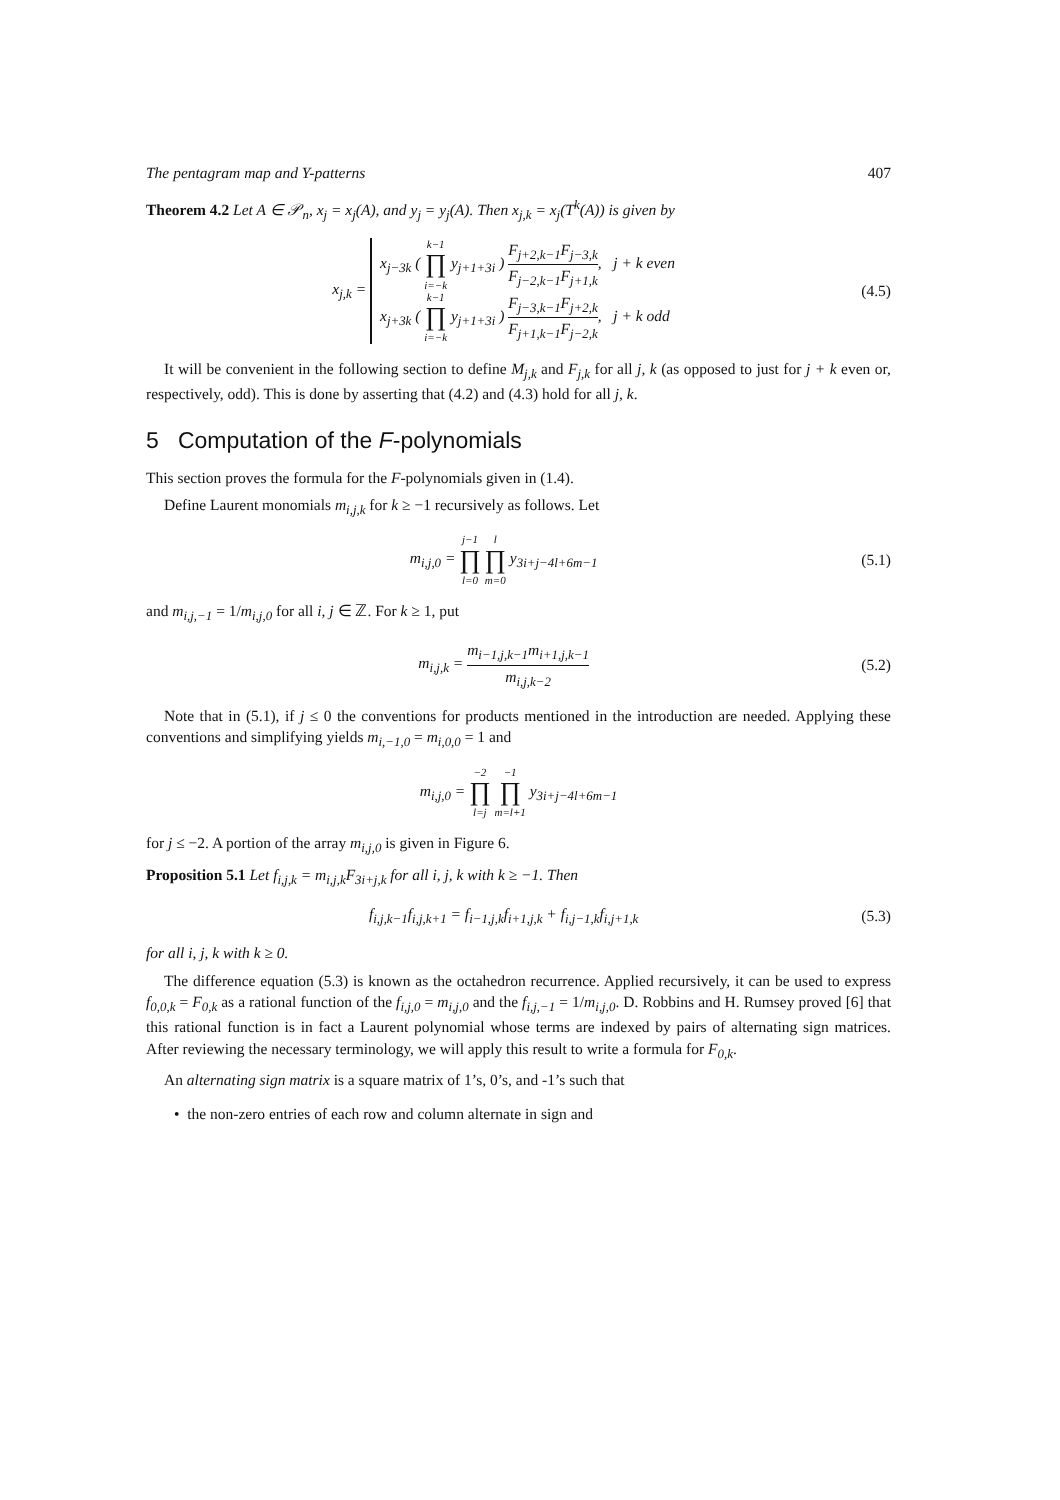The pentagram map and Y-patterns 407
Theorem 4.2 Let A ∈ 𝒫<sub>n</sub>, x<sub>j</sub> = x<sub>j</sub>(A), and y<sub>j</sub> = y<sub>j</sub>(A). Then x<sub>j,k</sub> = x<sub>j</sub>(T<sup>k</sup>(A)) is given by
x<sub>j,k</sub> =
x<sub>j−3k</sub> ( k−1 ∏ i=−k y<sub>j+1+3i</sub> ) F<sub>j+2,k−1</sub>F<sub>j−3,k</sub> F<sub>j−2,k−1</sub>F<sub>j+1,k</sub>, j + k even
x<sub>j+3k</sub> ( k−1 ∏ i=−k y<sub>j+1+3i</sub> ) F<sub>j−3,k−1</sub>F<sub>j+2,k</sub> F<sub>j+1,k−1</sub>F<sub>j−2,k</sub>, j + k odd
(4.5)
It will be convenient in the following section to define M<sub>j,k</sub> and F<sub>j,k</sub> for all j, k (as opposed to just for j + k even or, respectively, odd). This is done by asserting that (4.2) and (4.3) hold for all j, k.
5 Computation of the F-polynomials
This section proves the formula for the F-polynomials given in (1.4).
Define Laurent monomials m<sub>i,j,k</sub> for k ≥ −1 recursively as follows. Let
m<sub>i,j,0</sub> = j−1 ∏ l=0 l ∏ m=0 y<sub>3i+j−4l+6m−1</sub>
(5.1)
and m<sub>i,j,−1</sub> = 1/m<sub>i,j,0</sub> for all i, j ∈ ℤ. For k ≥ 1, put
m<sub>i,j,k</sub> = m<sub>i−1,j,k−1</sub>m<sub>i+1,j,k−1</sub> m<sub>i,j,k−2</sub>
(5.2)
Note that in (5.1), if j ≤ 0 the conventions for products mentioned in the introduction are needed. Applying these conventions and simplifying yields m<sub>i,−1,0</sub> = m<sub>i,0,0</sub> = 1 and
m<sub>i,j,0</sub> = −2 ∏ l=j −1 ∏ m=l+1 y<sub>3i+j−4l+6m−1</sub>
for j ≤ −2. A portion of the array m<sub>i,j,0</sub> is given in Figure 6.
Proposition 5.1 Let f<sub>i,j,k</sub> = m<sub>i,j,k</sub>F<sub>3i+j,k</sub> for all i, j, k with k ≥ −1. Then
f<sub>i,j,k−1</sub>f<sub>i,j,k+1</sub> = f<sub>i−1,j,k</sub>f<sub>i+1,j,k</sub> + f<sub>i,j−1,k</sub>f<sub>i,j+1,k</sub>
(5.3)
for all i, j, k with k ≥ 0.
The difference equation (5.3) is known as the octahedron recurrence. Applied recursively, it can be used to express f<sub>0,0,k</sub> = F<sub>0,k</sub> as a rational function of the f<sub>i,j,0</sub> = m<sub>i,j,0</sub> and the f<sub>i,j,−1</sub> = 1/m<sub>i,j,0</sub>. D. Robbins and H. Rumsey proved [6] that this rational function is in fact a Laurent polynomial whose terms are indexed by pairs of alternating sign matrices. After reviewing the necessary terminology, we will apply this result to write a formula for F<sub>0,k</sub>.
An alternating sign matrix is a square matrix of 1’s, 0’s, and -1’s such that
• the non-zero entries of each row and column alternate in sign and